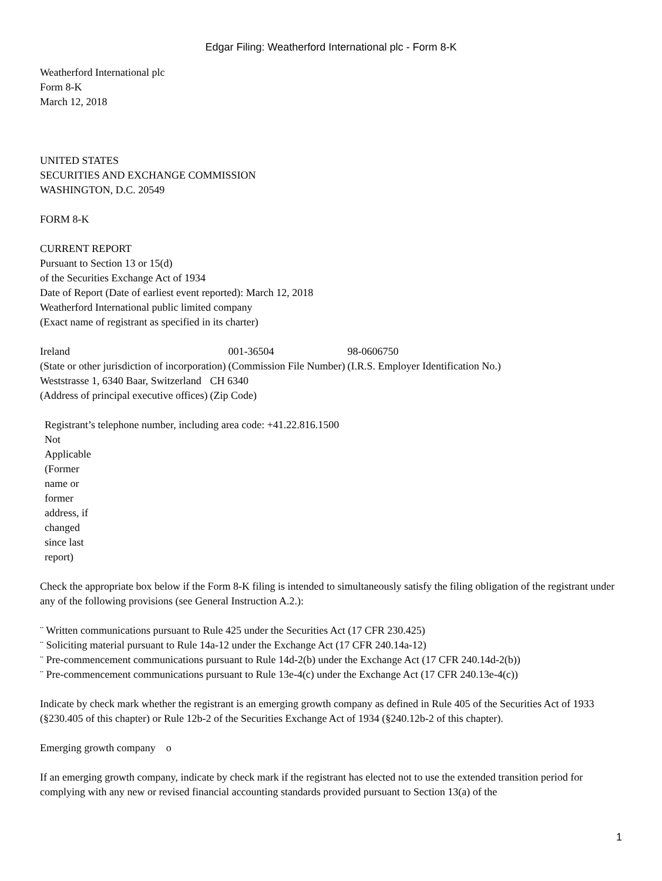Edgar Filing: Weatherford International plc - Form 8-K
Weatherford International plc
Form 8-K
March 12, 2018
UNITED STATES
SECURITIES AND EXCHANGE COMMISSION
WASHINGTON, D.C. 20549
FORM 8-K
CURRENT REPORT
Pursuant to Section 13 or 15(d)
of the Securities Exchange Act of 1934
Date of Report (Date of earliest event reported): March 12, 2018
Weatherford International public limited company
(Exact name of registrant as specified in its charter)
| Ireland | 001-36504 | 98-0606750 |
| (State or other jurisdiction of incorporation) | (Commission File Number) | (I.R.S. Employer Identification No.) |
| Weststrasse 1, 6340 Baar, Switzerland | CH 6340 |
| (Address of principal executive offices) | (Zip Code) |
Registrant’s telephone number, including area code: +41.22.816.1500
Not Applicable (Former name or former address, if changed since last report)
Check the appropriate box below if the Form 8-K filing is intended to simultaneously satisfy the filing obligation of the registrant under any of the following provisions (see General Instruction A.2.):
¨ Written communications pursuant to Rule 425 under the Securities Act (17 CFR 230.425)
¨ Soliciting material pursuant to Rule 14a-12 under the Exchange Act (17 CFR 240.14a-12)
¨ Pre-commencement communications pursuant to Rule 14d-2(b) under the Exchange Act (17 CFR 240.14d-2(b))
¨ Pre-commencement communications pursuant to Rule 13e-4(c) under the Exchange Act (17 CFR 240.13e-4(c))
Indicate by check mark whether the registrant is an emerging growth company as defined in Rule 405 of the Securities Act of 1933 (§230.405 of this chapter) or Rule 12b-2 of the Securities Exchange Act of 1934 (§240.12b-2 of this chapter).
Emerging growth company o
If an emerging growth company, indicate by check mark if the registrant has elected not to use the extended transition period for complying with any new or revised financial accounting standards provided pursuant to Section 13(a) of the
1